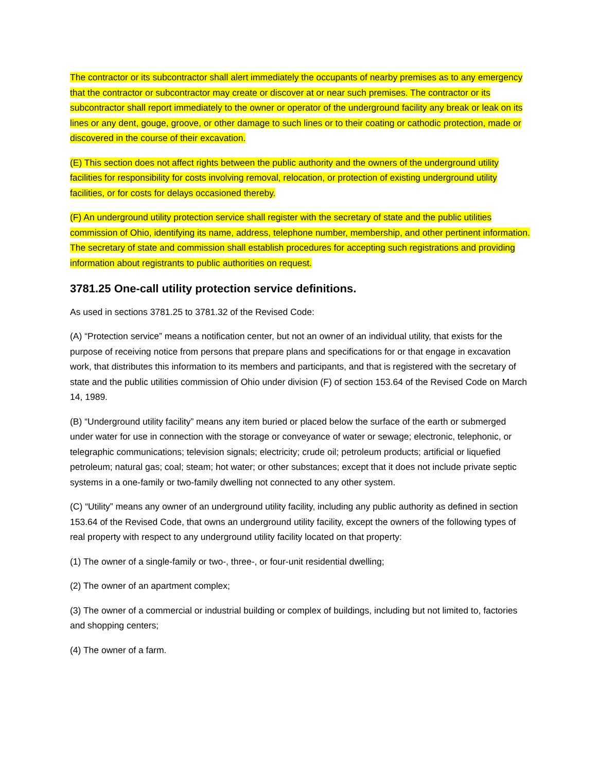The contractor or its subcontractor shall alert immediately the occupants of nearby premises as to any emergency that the contractor or subcontractor may create or discover at or near such premises. The contractor or its subcontractor shall report immediately to the owner or operator of the underground facility any break or leak on its lines or any dent, gouge, groove, or other damage to such lines or to their coating or cathodic protection, made or discovered in the course of their excavation.
(E) This section does not affect rights between the public authority and the owners of the underground utility facilities for responsibility for costs involving removal, relocation, or protection of existing underground utility facilities, or for costs for delays occasioned thereby.
(F) An underground utility protection service shall register with the secretary of state and the public utilities commission of Ohio, identifying its name, address, telephone number, membership, and other pertinent information. The secretary of state and commission shall establish procedures for accepting such registrations and providing information about registrants to public authorities on request.
3781.25 One-call utility protection service definitions.
As used in sections 3781.25 to 3781.32 of the Revised Code:
(A) “Protection service” means a notification center, but not an owner of an individual utility, that exists for the purpose of receiving notice from persons that prepare plans and specifications for or that engage in excavation work, that distributes this information to its members and participants, and that is registered with the secretary of state and the public utilities commission of Ohio under division (F) of section 153.64 of the Revised Code on March 14, 1989.
(B) “Underground utility facility” means any item buried or placed below the surface of the earth or submerged under water for use in connection with the storage or conveyance of water or sewage; electronic, telephonic, or telegraphic communications; television signals; electricity; crude oil; petroleum products; artificial or liquefied petroleum; natural gas; coal; steam; hot water; or other substances; except that it does not include private septic systems in a one-family or two-family dwelling not connected to any other system.
(C) “Utility” means any owner of an underground utility facility, including any public authority as defined in section 153.64 of the Revised Code, that owns an underground utility facility, except the owners of the following types of real property with respect to any underground utility facility located on that property:
(1) The owner of a single-family or two-, three-, or four-unit residential dwelling;
(2) The owner of an apartment complex;
(3) The owner of a commercial or industrial building or complex of buildings, including but not limited to, factories and shopping centers;
(4) The owner of a farm.